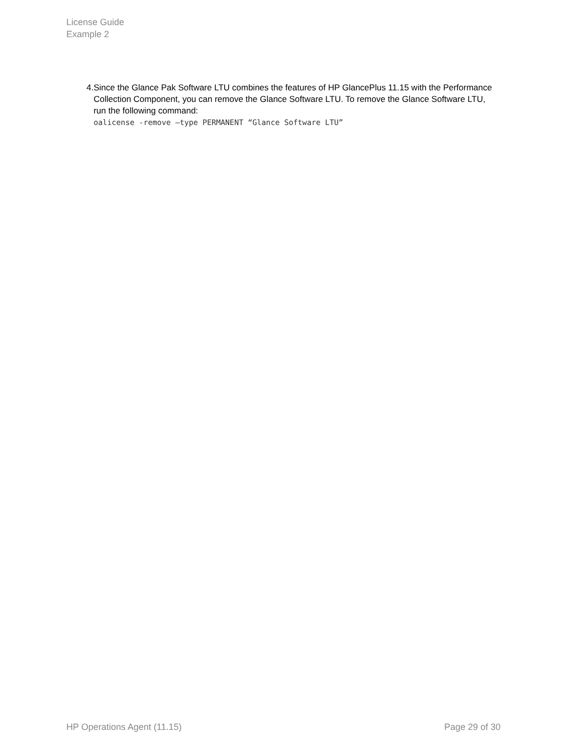License Guide
Example 2
4. Since the Glance Pak Software LTU combines the features of HP GlancePlus 11.15 with the Performance Collection Component, you can remove the Glance Software LTU. To remove the Glance Software LTU, run the following command:
oalicense -remove –type PERMANENT “Glance Software LTU”
HP Operations Agent (11.15) Page 29 of 30